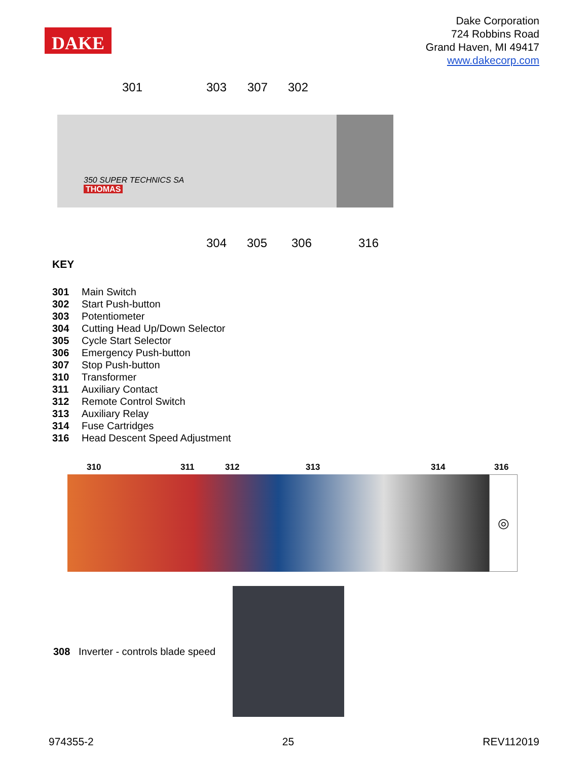DAKE
Dake Corporation
724 Robbins Road
Grand Haven, MI 49417
www.dakecorp.com
301 303 307 302
350 SUPER TECHNICS SA
THOMAS
304 305 306 316
KEY
301 Main Switch
302 Start Push-button
303 Potentiometer
304 Cutting Head Up/Down Selector
305 Cycle Start Selector
306 Emergency Push-button
307 Stop Push-button
310 Transformer
311 Auxiliary Contact
312 Remote Control Switch
313 Auxiliary Relay
314 Fuse Cartridges
316 Head Descent Speed Adjustment
310 311 312 313 314 316
◎
308 Inverter - controls blade speed
974355-2 25 REV112019